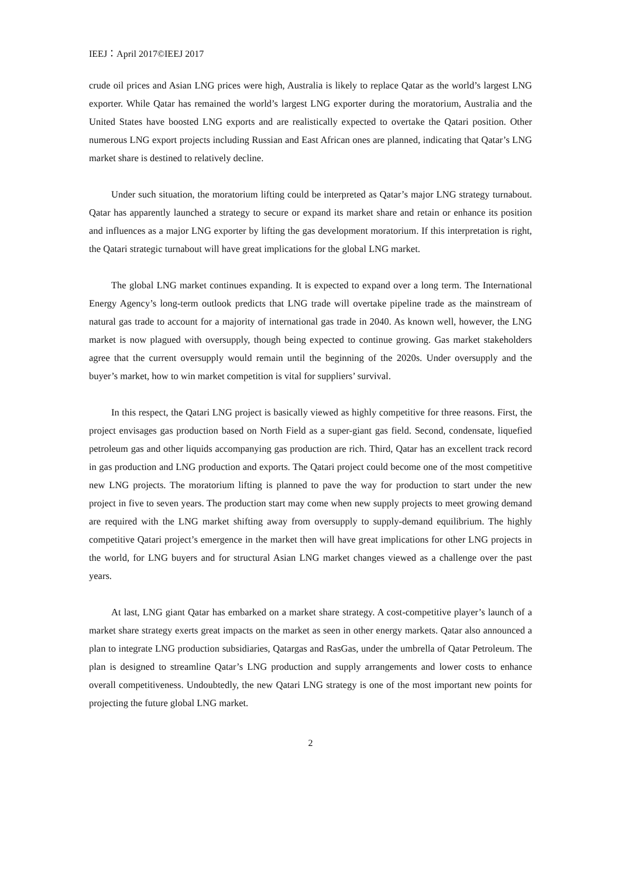IEEJ：April 2017©IEEJ 2017
crude oil prices and Asian LNG prices were high, Australia is likely to replace Qatar as the world’s largest LNG exporter. While Qatar has remained the world’s largest LNG exporter during the moratorium, Australia and the United States have boosted LNG exports and are realistically expected to overtake the Qatari position. Other numerous LNG export projects including Russian and East African ones are planned, indicating that Qatar’s LNG market share is destined to relatively decline.
Under such situation, the moratorium lifting could be interpreted as Qatar’s major LNG strategy turnabout. Qatar has apparently launched a strategy to secure or expand its market share and retain or enhance its position and influences as a major LNG exporter by lifting the gas development moratorium. If this interpretation is right, the Qatari strategic turnabout will have great implications for the global LNG market.
The global LNG market continues expanding. It is expected to expand over a long term. The International Energy Agency’s long-term outlook predicts that LNG trade will overtake pipeline trade as the mainstream of natural gas trade to account for a majority of international gas trade in 2040. As known well, however, the LNG market is now plagued with oversupply, though being expected to continue growing. Gas market stakeholders agree that the current oversupply would remain until the beginning of the 2020s. Under oversupply and the buyer’s market, how to win market competition is vital for suppliers’ survival.
In this respect, the Qatari LNG project is basically viewed as highly competitive for three reasons. First, the project envisages gas production based on North Field as a super-giant gas field. Second, condensate, liquefied petroleum gas and other liquids accompanying gas production are rich. Third, Qatar has an excellent track record in gas production and LNG production and exports. The Qatari project could become one of the most competitive new LNG projects. The moratorium lifting is planned to pave the way for production to start under the new project in five to seven years. The production start may come when new supply projects to meet growing demand are required with the LNG market shifting away from oversupply to supply-demand equilibrium. The highly competitive Qatari project’s emergence in the market then will have great implications for other LNG projects in the world, for LNG buyers and for structural Asian LNG market changes viewed as a challenge over the past years.
At last, LNG giant Qatar has embarked on a market share strategy. A cost-competitive player’s launch of a market share strategy exerts great impacts on the market as seen in other energy markets. Qatar also announced a plan to integrate LNG production subsidiaries, Qatargas and RasGas, under the umbrella of Qatar Petroleum. The plan is designed to streamline Qatar’s LNG production and supply arrangements and lower costs to enhance overall competitiveness. Undoubtedly, the new Qatari LNG strategy is one of the most important new points for projecting the future global LNG market.
2